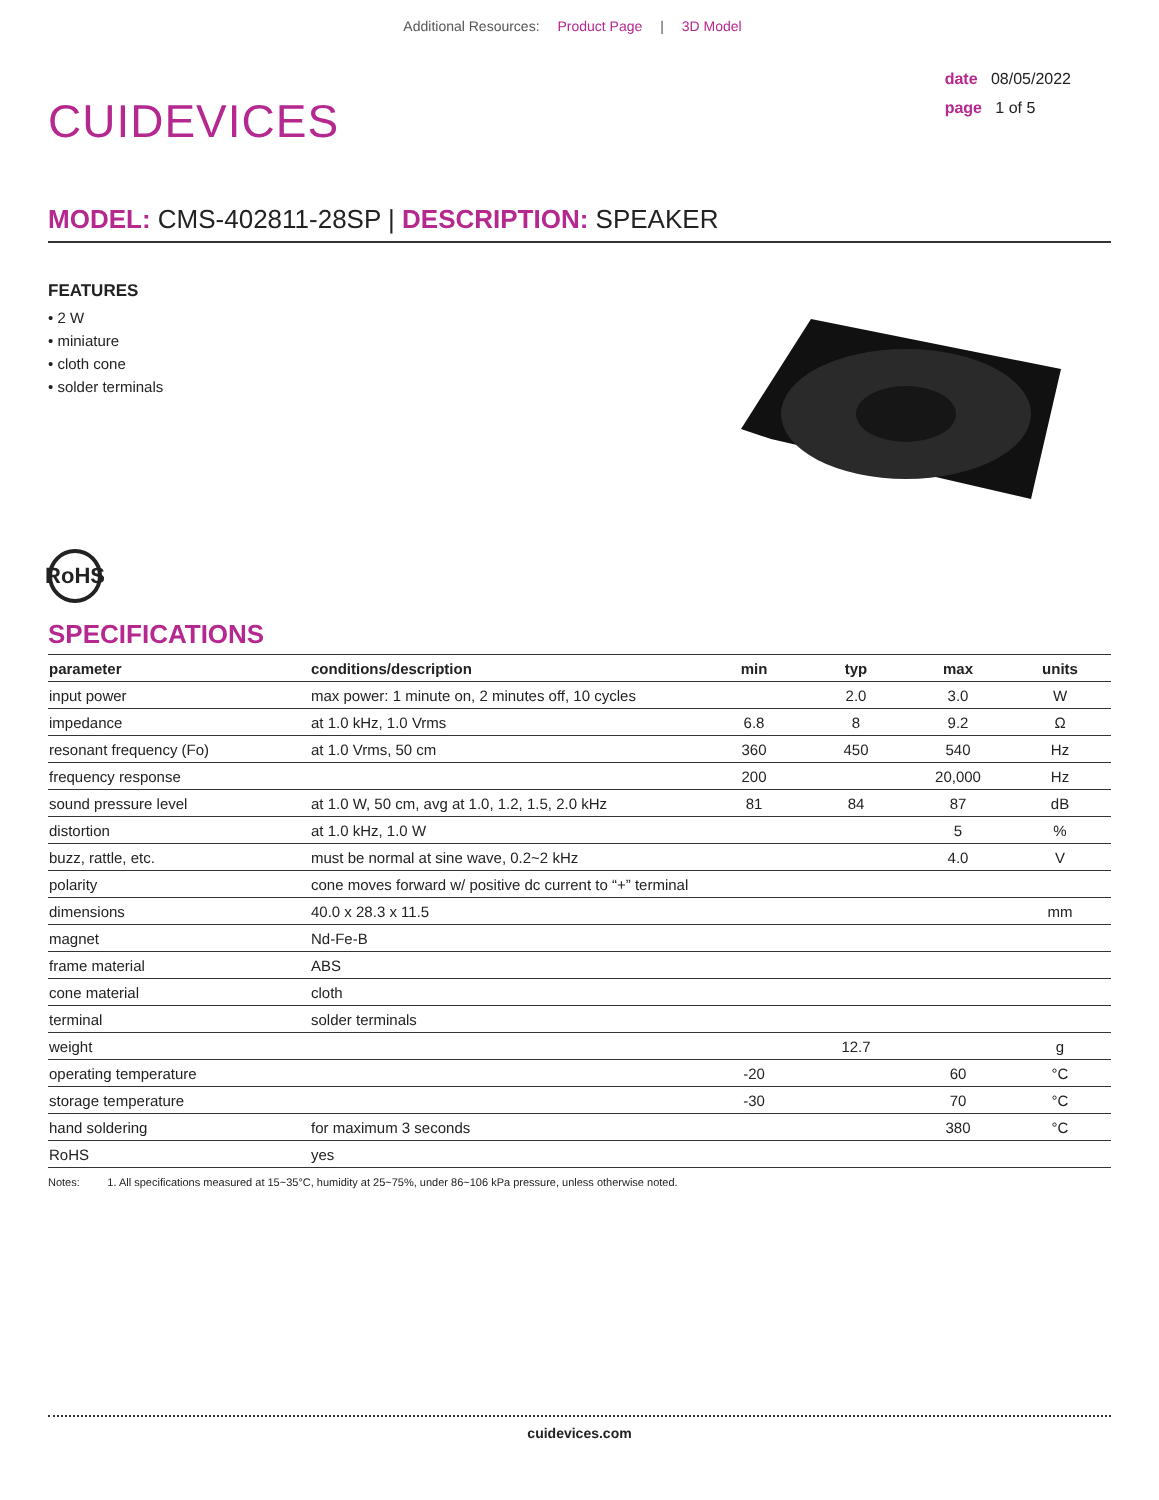Additional Resources: Product Page | 3D Model
CUIDEVICES
date 08/05/2022
page 1 of 5
MODEL: CMS-402811-28SP | DESCRIPTION: SPEAKER
FEATURES
• 2 W
• miniature
• cloth cone
• solder terminals
RoHS
SPECIFICATIONS
| parameter | conditions/description | min | typ | max | units |
| --- | --- | --- | --- | --- | --- |
| input power | max power: 1 minute on, 2 minutes off, 10 cycles | | 2.0 | 3.0 | W |
| impedance | at 1.0 kHz, 1.0 Vrms | 6.8 | 8 | 9.2 | Ω |
| resonant frequency (Fo) | at 1.0 Vrms, 50 cm | 360 | 450 | 540 | Hz |
| frequency response | | 200 | | 20,000 | Hz |
| sound pressure level | at 1.0 W, 50 cm, avg at 1.0, 1.2, 1.5, 2.0 kHz | 81 | 84 | 87 | dB |
| distortion | at 1.0 kHz, 1.0 W | | | 5 | % |
| buzz, rattle, etc. | must be normal at sine wave, 0.2~2 kHz | | | 4.0 | V |
| polarity | cone moves forward w/ positive dc current to “+” terminal | | | | |
| dimensions | 40.0 x 28.3 x 11.5 | | | | mm |
| magnet | Nd-Fe-B | | | | |
| frame material | ABS | | | | |
| cone material | cloth | | | | |
| terminal | solder terminals | | | | |
| weight | | | 12.7 | | g |
| operating temperature | | -20 | | 60 | °C |
| storage temperature | | -30 | | 70 | °C |
| hand soldering | for maximum 3 seconds | | | 380 | °C |
| RoHS | yes | | | | |
Notes: 1. All specifications measured at 15~35°C, humidity at 25~75%, under 86~106 kPa pressure, unless otherwise noted.
cuidevices.com